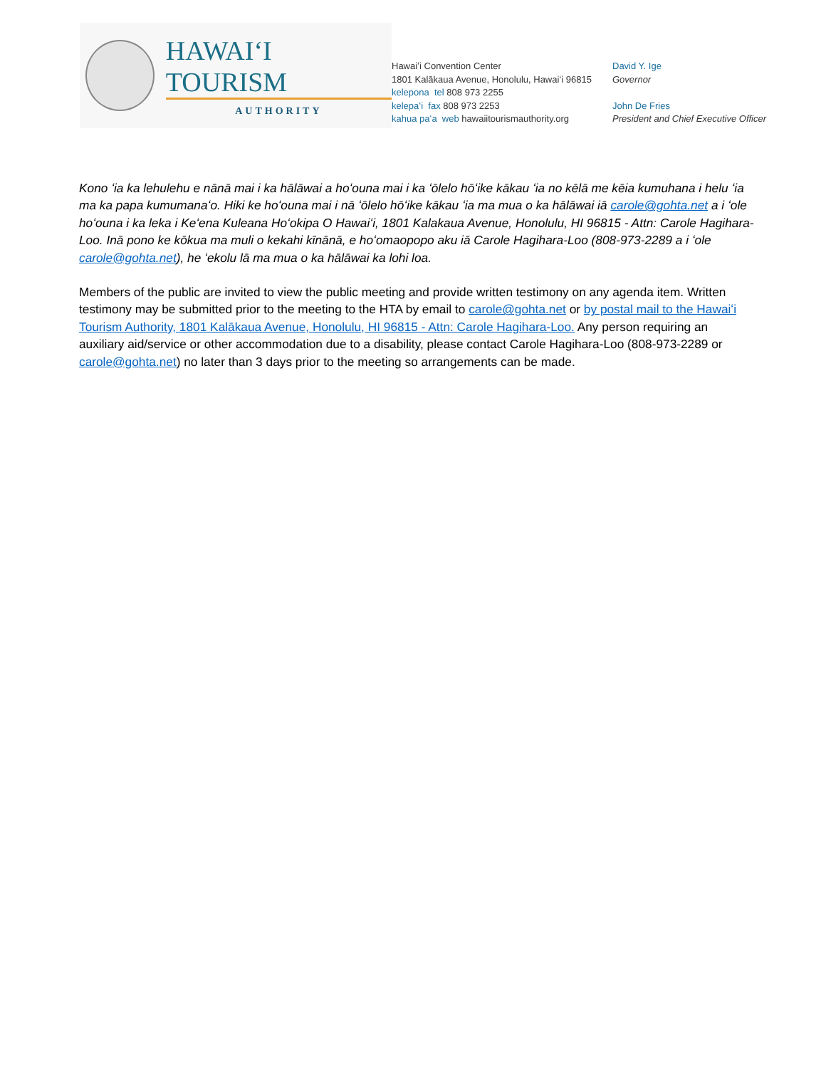HAWAIʻI TOURISM
AUTHORITY
Hawaiʻi Convention Center
1801 Kalākaua Avenue, Honolulu, Hawaiʻi 96815
kelepona tel 808 973 2255
kelepaʻi fax 808 973 2253
kahua paʻa web hawaiitourismauthority.org
David Y. Ige
Governor
John De Fries
President and Chief Executive Officer
Kono ʻia ka lehulehu e nānā mai i ka hālāwai a hoʻouna mai i ka ʻōlelo hōʻike kākau ʻia no kēlā me kēia kumuhana i helu ʻia ma ka papa kumumanaʻo. Hiki ke hoʻouna mai i nā ʻōlelo hōʻike kākau ʻia ma mua o ka hālāwai iā carole@gohta.net a i ʻole hoʻouna i ka leka i Keʻena Kuleana Hoʻokipa O Hawaiʻi, 1801 Kalakaua Avenue, Honolulu, HI 96815 - Attn: Carole Hagihara-Loo. Inā pono ke kōkua ma muli o kekahi kīnānā, e hoʻomaopopo aku iā Carole Hagihara-Loo (808-973-2289 a i ʻole carole@gohta.net), he ʻekolu lā ma mua o ka hālāwai ka lohi loa.
Members of the public are invited to view the public meeting and provide written testimony on any agenda item. Written testimony may be submitted prior to the meeting to the HTA by email to carole@gohta.net or by postal mail to the Hawaiʻi Tourism Authority, 1801 Kalākaua Avenue, Honolulu, HI 96815 - Attn: Carole Hagihara-Loo. Any person requiring an auxiliary aid/service or other accommodation due to a disability, please contact Carole Hagihara-Loo (808-973-2289 or carole@gohta.net) no later than 3 days prior to the meeting so arrangements can be made.